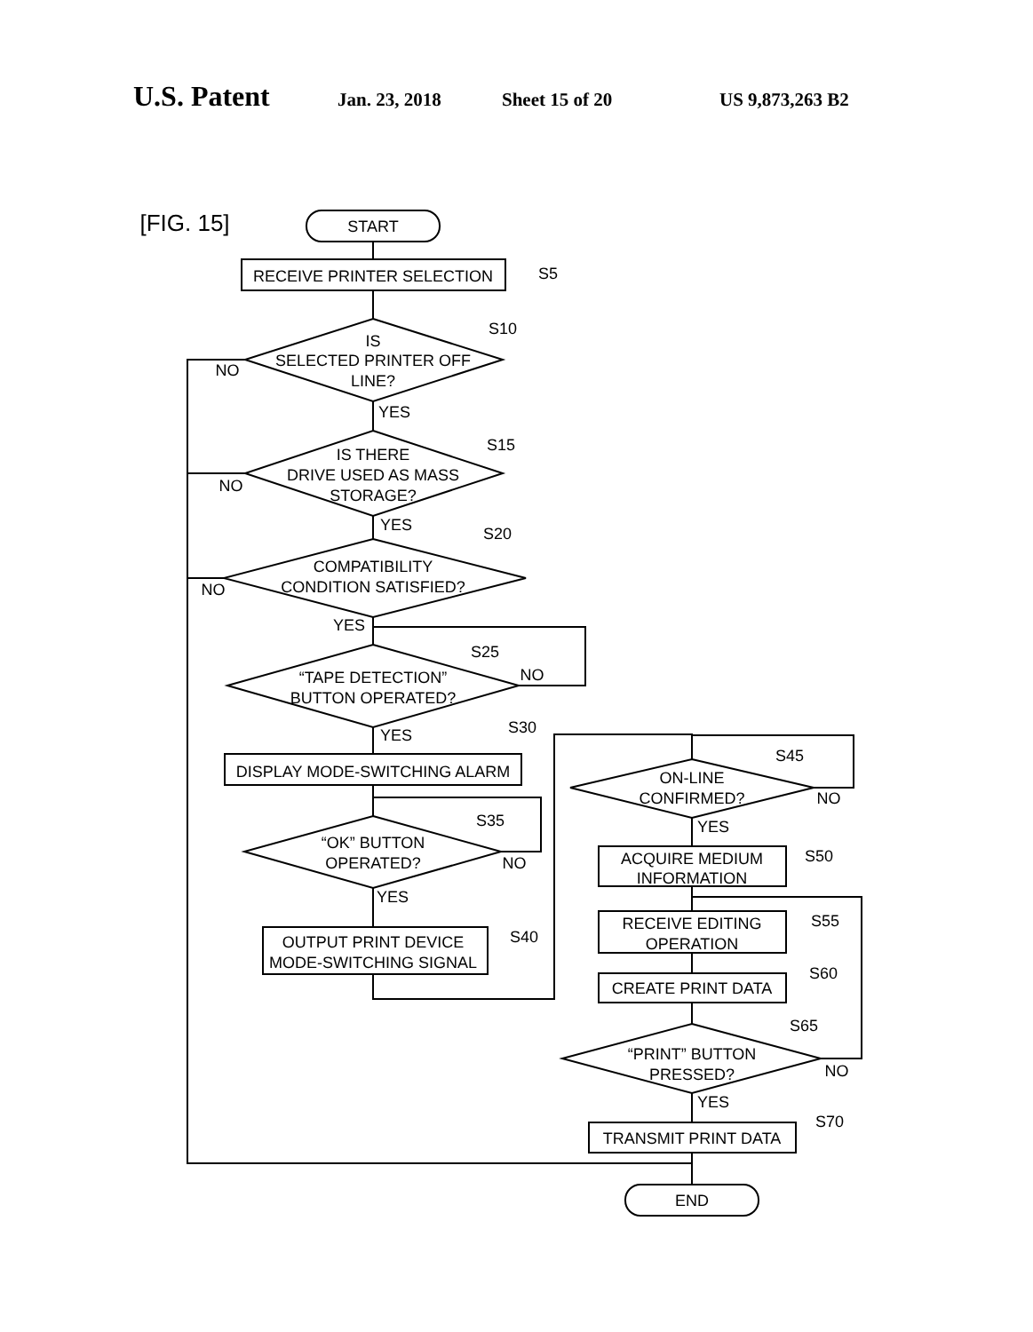U.S. Patent Jan. 23, 2018 Sheet 15 of 20 US 9,873,263 B2
[FIG. 15]
START
RECEIVE PRINTER SELECTION
S5
IS
SELECTED PRINTER OFF
LINE?
S10
NO
YES
IS THERE
DRIVE USED AS MASS
STORAGE?
S15
NO
YES
COMPATIBILITY
CONDITION SATISFIED?
S20
NO
YES
“TAPE DETECTION”
BUTTON OPERATED?
S25
NO
YES
DISPLAY MODE-SWITCHING ALARM
S30
“OK” BUTTON
OPERATED?
S35
NO
YES
OUTPUT PRINT DEVICE
MODE-SWITCHING SIGNAL
S40
ON-LINE
CONFIRMED?
S45
NO
YES
ACQUIRE MEDIUM
INFORMATION
S50
RECEIVE EDITING
OPERATION
S55
CREATE PRINT DATA
S60
“PRINT” BUTTON
PRESSED?
S65
NO
YES
TRANSMIT PRINT DATA
S70
END